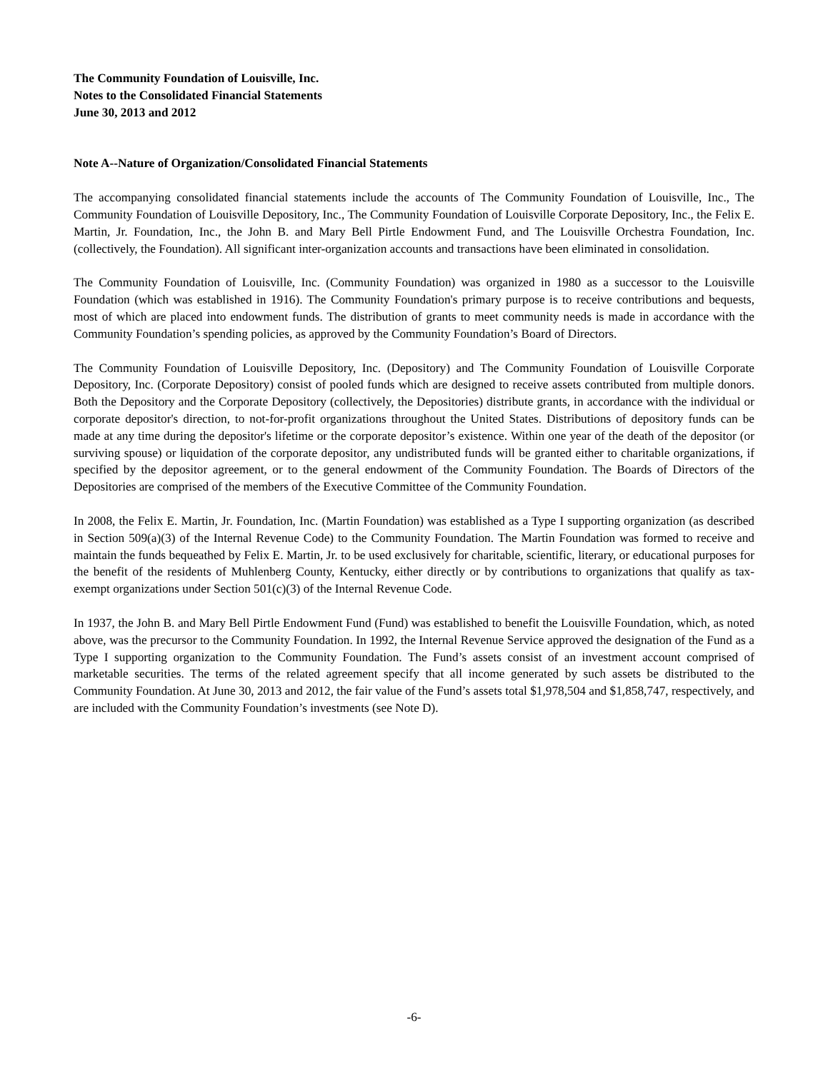The Community Foundation of Louisville, Inc.
Notes to the Consolidated Financial Statements
June 30, 2013 and 2012
Note A--Nature of Organization/Consolidated Financial Statements
The accompanying consolidated financial statements include the accounts of The Community Foundation of Louisville, Inc., The Community Foundation of Louisville Depository, Inc., The Community Foundation of Louisville Corporate Depository, Inc., the Felix E. Martin, Jr. Foundation, Inc., the John B. and Mary Bell Pirtle Endowment Fund, and The Louisville Orchestra Foundation, Inc. (collectively, the Foundation). All significant inter-organization accounts and transactions have been eliminated in consolidation.
The Community Foundation of Louisville, Inc. (Community Foundation) was organized in 1980 as a successor to the Louisville Foundation (which was established in 1916). The Community Foundation's primary purpose is to receive contributions and bequests, most of which are placed into endowment funds. The distribution of grants to meet community needs is made in accordance with the Community Foundation’s spending policies, as approved by the Community Foundation’s Board of Directors.
The Community Foundation of Louisville Depository, Inc. (Depository) and The Community Foundation of Louisville Corporate Depository, Inc. (Corporate Depository) consist of pooled funds which are designed to receive assets contributed from multiple donors. Both the Depository and the Corporate Depository (collectively, the Depositories) distribute grants, in accordance with the individual or corporate depositor's direction, to not-for-profit organizations throughout the United States. Distributions of depository funds can be made at any time during the depositor's lifetime or the corporate depositor’s existence. Within one year of the death of the depositor (or surviving spouse) or liquidation of the corporate depositor, any undistributed funds will be granted either to charitable organizations, if specified by the depositor agreement, or to the general endowment of the Community Foundation. The Boards of Directors of the Depositories are comprised of the members of the Executive Committee of the Community Foundation.
In 2008, the Felix E. Martin, Jr. Foundation, Inc. (Martin Foundation) was established as a Type I supporting organization (as described in Section 509(a)(3) of the Internal Revenue Code) to the Community Foundation. The Martin Foundation was formed to receive and maintain the funds bequeathed by Felix E. Martin, Jr. to be used exclusively for charitable, scientific, literary, or educational purposes for the benefit of the residents of Muhlenberg County, Kentucky, either directly or by contributions to organizations that qualify as tax-exempt organizations under Section 501(c)(3) of the Internal Revenue Code.
In 1937, the John B. and Mary Bell Pirtle Endowment Fund (Fund) was established to benefit the Louisville Foundation, which, as noted above, was the precursor to the Community Foundation. In 1992, the Internal Revenue Service approved the designation of the Fund as a Type I supporting organization to the Community Foundation. The Fund’s assets consist of an investment account comprised of marketable securities. The terms of the related agreement specify that all income generated by such assets be distributed to the Community Foundation. At June 30, 2013 and 2012, the fair value of the Fund’s assets total $1,978,504 and $1,858,747, respectively, and are included with the Community Foundation’s investments (see Note D).
-6-